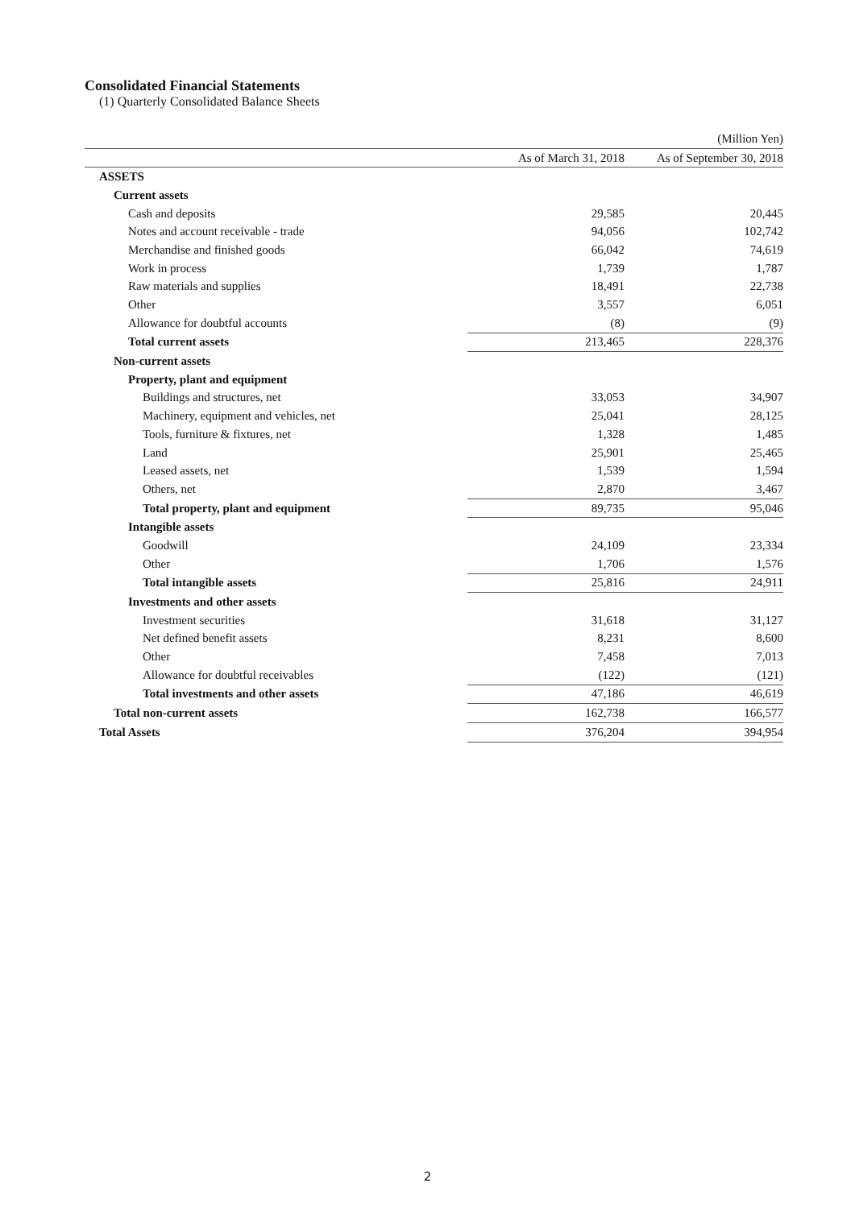Consolidated Financial Statements
(1) Quarterly Consolidated Balance Sheets
| | | (Million Yen) |
| | As of March 31, 2018 | As of September 30, 2018 |
| ASSETS | | |
| Current assets | | |
| Cash and deposits | 29,585 | 20,445 |
| Notes and account receivable - trade | 94,056 | 102,742 |
| Merchandise and finished goods | 66,042 | 74,619 |
| Work in process | 1,739 | 1,787 |
| Raw materials and supplies | 18,491 | 22,738 |
| Other | 3,557 | 6,051 |
| Allowance for doubtful accounts | (8) | (9) |
| Total current assets | 213,465 | 228,376 |
| Non-current assets | | |
| Property, plant and equipment | | |
| Buildings and structures, net | 33,053 | 34,907 |
| Machinery, equipment and vehicles, net | 25,041 | 28,125 |
| Tools, furniture & fixtures, net | 1,328 | 1,485 |
| Land | 25,901 | 25,465 |
| Leased assets, net | 1,539 | 1,594 |
| Others, net | 2,870 | 3,467 |
| Total property, plant and equipment | 89,735 | 95,046 |
| Intangible assets | | |
| Goodwill | 24,109 | 23,334 |
| Other | 1,706 | 1,576 |
| Total intangible assets | 25,816 | 24,911 |
| Investments and other assets | | |
| Investment securities | 31,618 | 31,127 |
| Net defined benefit assets | 8,231 | 8,600 |
| Other | 7,458 | 7,013 |
| Allowance for doubtful receivables | (122) | (121) |
| Total investments and other assets | 47,186 | 46,619 |
| Total non-current assets | 162,738 | 166,577 |
| Total Assets | 376,204 | 394,954 |
2